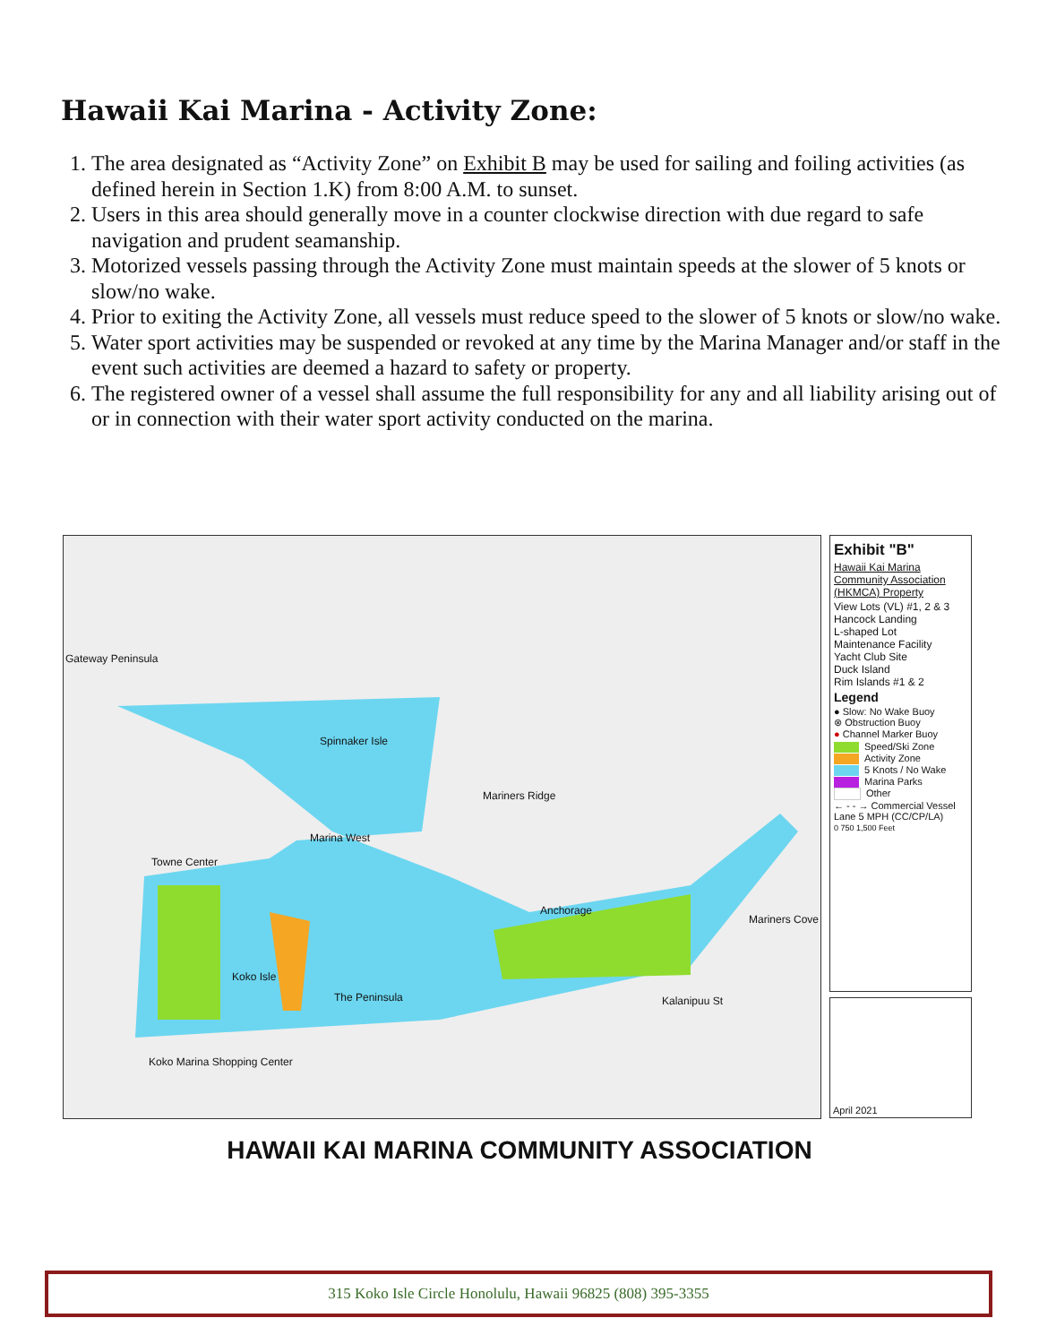Hawaii Kai Marina - Activity Zone:
1. The area designated as “Activity Zone” on Exhibit B may be used for sailing and foiling activities (as defined herein in Section 1.K) from 8:00 A.M. to sunset.
2. Users in this area should generally move in a counter clockwise direction with due regard to safe navigation and prudent seamanship.
3. Motorized vessels passing through the Activity Zone must maintain speeds at the slower of 5 knots or slow/no wake.
4. Prior to exiting the Activity Zone, all vessels must reduce speed to the slower of 5 knots or slow/no wake.
5. Water sport activities may be suspended or revoked at any time by the Marina Manager and/or staff in the event such activities are deemed a hazard to safety or property.
6. The registered owner of a vessel shall assume the full responsibility for any and all liability arising out of or in connection with their water sport activity conducted on the marina.
Gateway Peninsula
Towne Center
Spinnaker Isle
Mariners Ridge
Marina West
Koko Isle
The Peninsula
Anchorage
Mariners Cove
Kalanipuu St
Koko Marina Shopping Center
Exhibit "B"
Hawaii Kai Marina Community Association (HKMCA) Property
View Lots (VL) #1, 2 & 3
Hancock Landing
L-shaped Lot
Maintenance Facility
Yacht Club Site
Duck Island
Rim Islands #1 & 2
Legend
● Slow: No Wake Buoy
⊗ Obstruction Buoy
● Channel Marker Buoy
Speed/Ski Zone
Activity Zone
5 Knots / No Wake
Marina Parks
Other
← - - → Commercial Vessel Lane 5 MPH (CC/CP/LA)
0 750 1,500 Feet
April 2021
HAWAII KAI MARINA COMMUNITY ASSOCIATION
315 Koko Isle Circle Honolulu, Hawaii 96825 (808) 395-3355